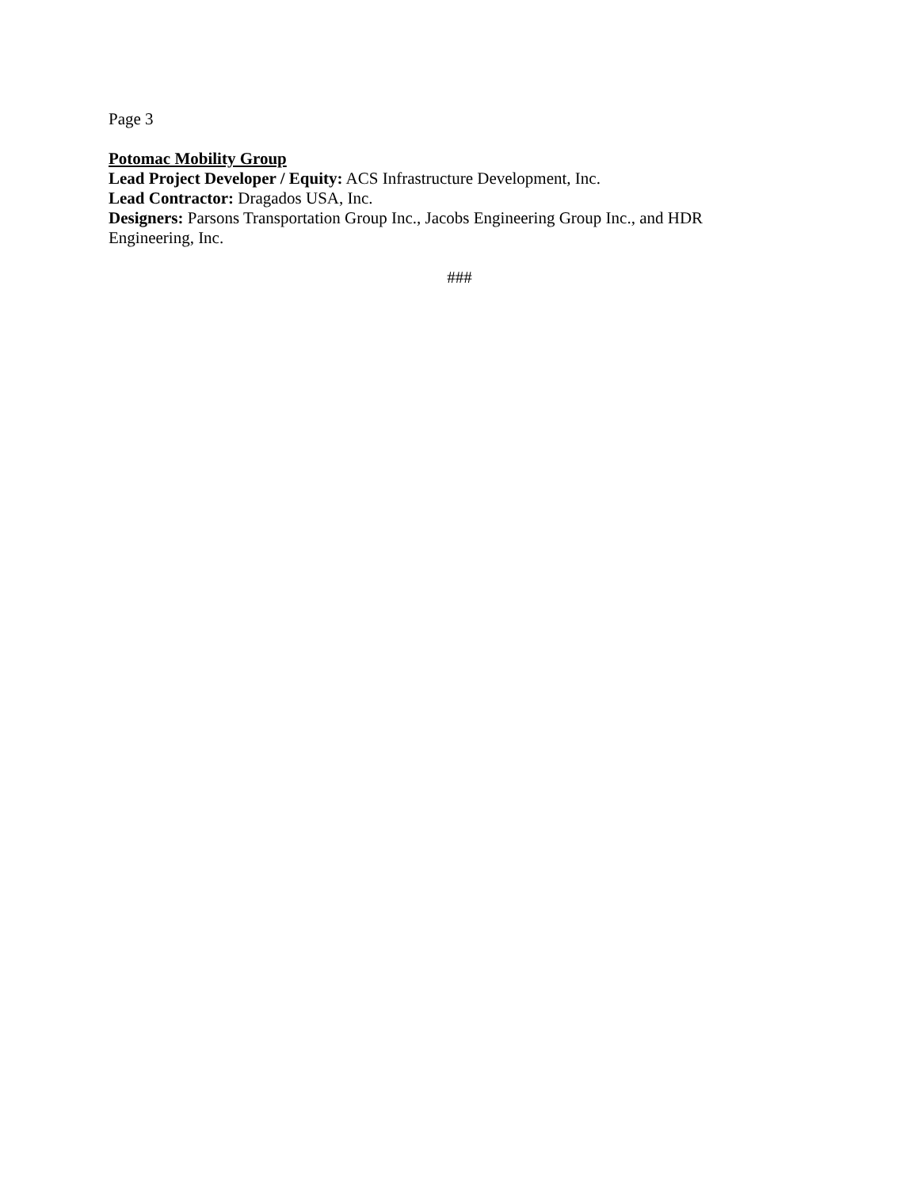Page 3
Potomac Mobility Group
Lead Project Developer / Equity: ACS Infrastructure Development, Inc.
Lead Contractor: Dragados USA, Inc.
Designers: Parsons Transportation Group Inc., Jacobs Engineering Group Inc., and HDR Engineering, Inc.
###